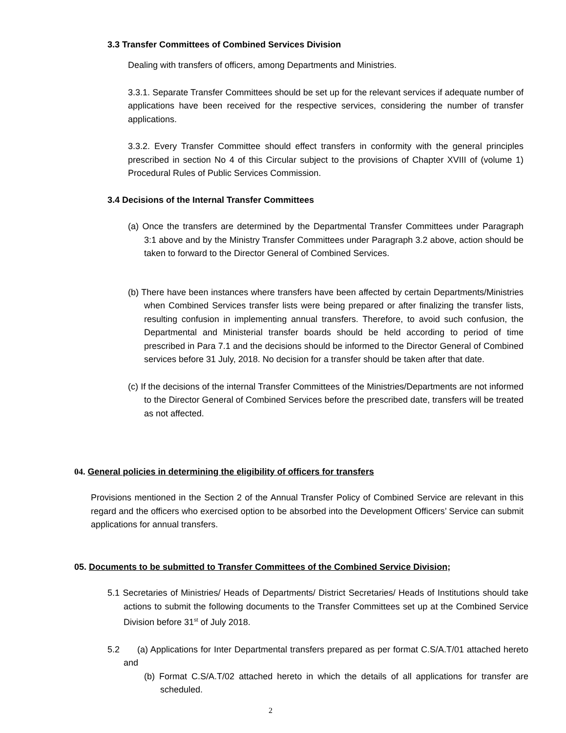3.3 Transfer Committees of Combined Services Division
Dealing with transfers of officers, among Departments and Ministries.
3.3.1. Separate Transfer Committees should be set up for the relevant services if adequate number of applications have been received for the respective services, considering the number of transfer applications.
3.3.2. Every Transfer Committee should effect transfers in conformity with the general principles prescribed in section No 4 of this Circular subject to the provisions of Chapter XVIII of (volume 1) Procedural Rules of Public Services Commission.
3.4 Decisions of the Internal Transfer Committees
(a) Once the transfers are determined by the Departmental Transfer Committees under Paragraph 3:1 above and by the Ministry Transfer Committees under Paragraph 3.2 above, action should be taken to forward to the Director General of Combined Services.
(b) There have been instances where transfers have been affected by certain Departments/Ministries when Combined Services transfer lists were being prepared or after finalizing the transfer lists, resulting confusion in implementing annual transfers. Therefore, to avoid such confusion, the Departmental and Ministerial transfer boards should be held according to period of time prescribed in Para 7.1 and the decisions should be informed to the Director General of Combined services before 31 July, 2018. No decision for a transfer should be taken after that date.
(c) If the decisions of the internal Transfer Committees of the Ministries/Departments are not informed to the Director General of Combined Services before the prescribed date, transfers will be treated as not affected.
04. General policies in determining the eligibility of officers for transfers
Provisions mentioned in the Section 2 of the Annual Transfer Policy of Combined Service are relevant in this regard and the officers who exercised option to be absorbed into the Development Officers’ Service can submit applications for annual transfers.
05. Documents to be submitted to Transfer Committees of the Combined Service Division;
5.1 Secretaries of Ministries/ Heads of Departments/ District Secretaries/ Heads of Institutions should take actions to submit the following documents to the Transfer Committees set up at the Combined Service Division before 31<sup>st</sup> of July 2018.
5.2 (a) Applications for Inter Departmental transfers prepared as per format C.S/A.T/01 attached hereto and
(b) Format C.S/A.T/02 attached hereto in which the details of all applications for transfer are scheduled.
2